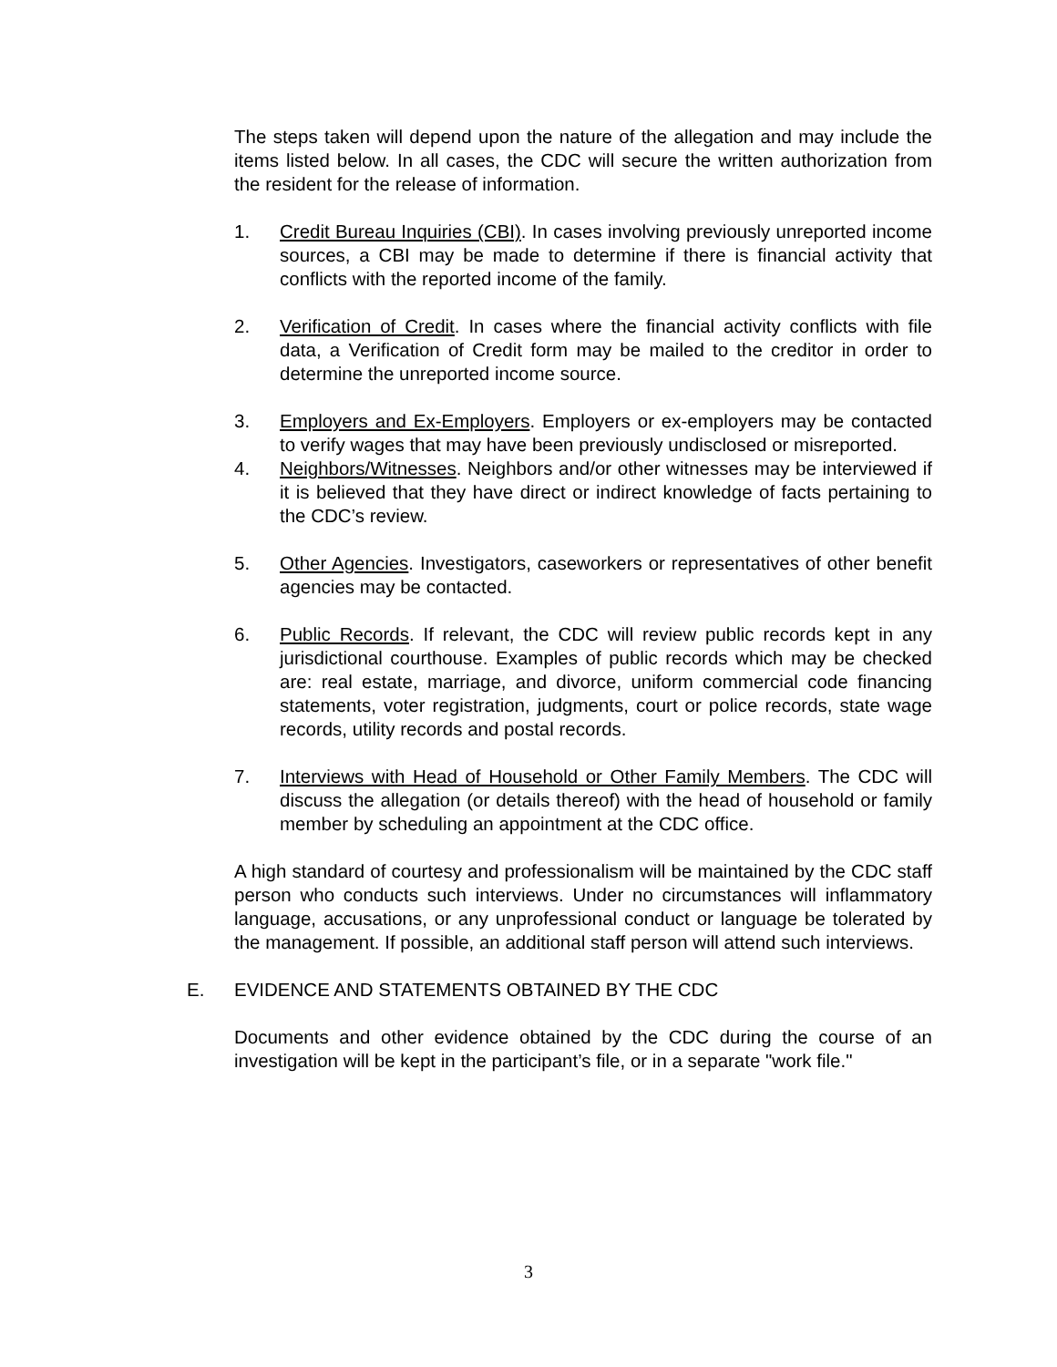The steps taken will depend upon the nature of the allegation and may include the items listed below. In all cases, the CDC will secure the written authorization from the resident for the release of information.
1. Credit Bureau Inquiries (CBI). In cases involving previously unreported income sources, a CBI may be made to determine if there is financial activity that conflicts with the reported income of the family.
2. Verification of Credit. In cases where the financial activity conflicts with file data, a Verification of Credit form may be mailed to the creditor in order to determine the unreported income source.
3. Employers and Ex-Employers. Employers or ex-employers may be contacted to verify wages that may have been previously undisclosed or misreported.
4. Neighbors/Witnesses. Neighbors and/or other witnesses may be interviewed if it is believed that they have direct or indirect knowledge of facts pertaining to the CDC’s review.
5. Other Agencies. Investigators, caseworkers or representatives of other benefit agencies may be contacted.
6. Public Records. If relevant, the CDC will review public records kept in any jurisdictional courthouse. Examples of public records which may be checked are: real estate, marriage, and divorce, uniform commercial code financing statements, voter registration, judgments, court or police records, state wage records, utility records and postal records.
7. Interviews with Head of Household or Other Family Members. The CDC will discuss the allegation (or details thereof) with the head of household or family member by scheduling an appointment at the CDC office.
A high standard of courtesy and professionalism will be maintained by the CDC staff person who conducts such interviews. Under no circumstances will inflammatory language, accusations, or any unprofessional conduct or language be tolerated by the management. If possible, an additional staff person will attend such interviews.
E. EVIDENCE AND STATEMENTS OBTAINED BY THE CDC
Documents and other evidence obtained by the CDC during the course of an investigation will be kept in the participant’s file, or in a separate "work file."
3